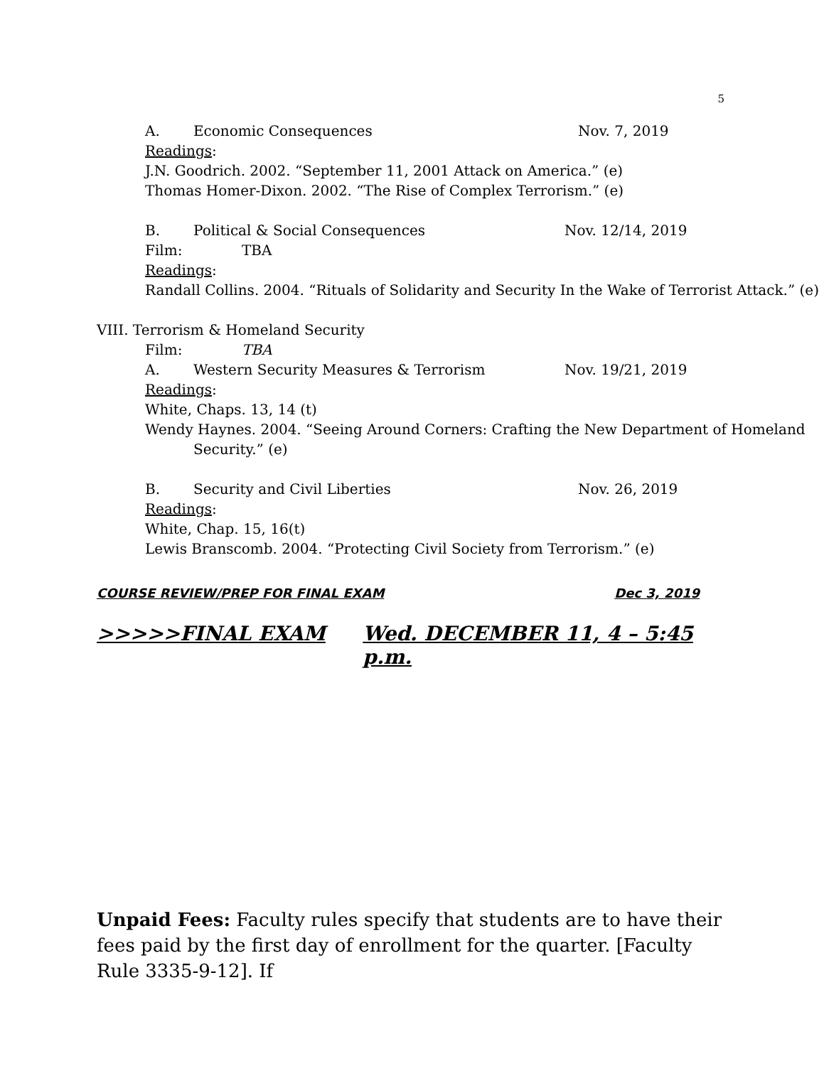5
A. Economic Consequences Nov. 7, 2019
Readings:
J.N. Goodrich. 2002. “September 11, 2001 Attack on America.” (e)
Thomas Homer-Dixon. 2002. “The Rise of Complex Terrorism.” (e)
B. Political & Social Consequences Nov. 12/14, 2019
Film: TBA
Readings:
Randall Collins. 2004. “Rituals of Solidarity and Security In the Wake of Terrorist Attack.” (e)
VIII. Terrorism & Homeland Security
Film: TBA
A. Western Security Measures & Terrorism Nov. 19/21, 2019
Readings:
White, Chaps. 13, 14 (t)
Wendy Haynes. 2004. “Seeing Around Corners: Crafting the New Department of Homeland Security.” (e)
B. Security and Civil Liberties Nov. 26, 2019
Readings:
White, Chap. 15, 16(t)
Lewis Branscomb. 2004. “Protecting Civil Society from Terrorism.” (e)
COURSE REVIEW/PREP FOR FINAL EXAM Dec 3, 2019
>>>>>FINAL EXAM Wed. DECEMBER 11, 4 – 5:45 p.m.
Unpaid Fees: Faculty rules specify that students are to have their fees paid by the first day of enrollment for the quarter. [Faculty Rule 3335-9-12]. If